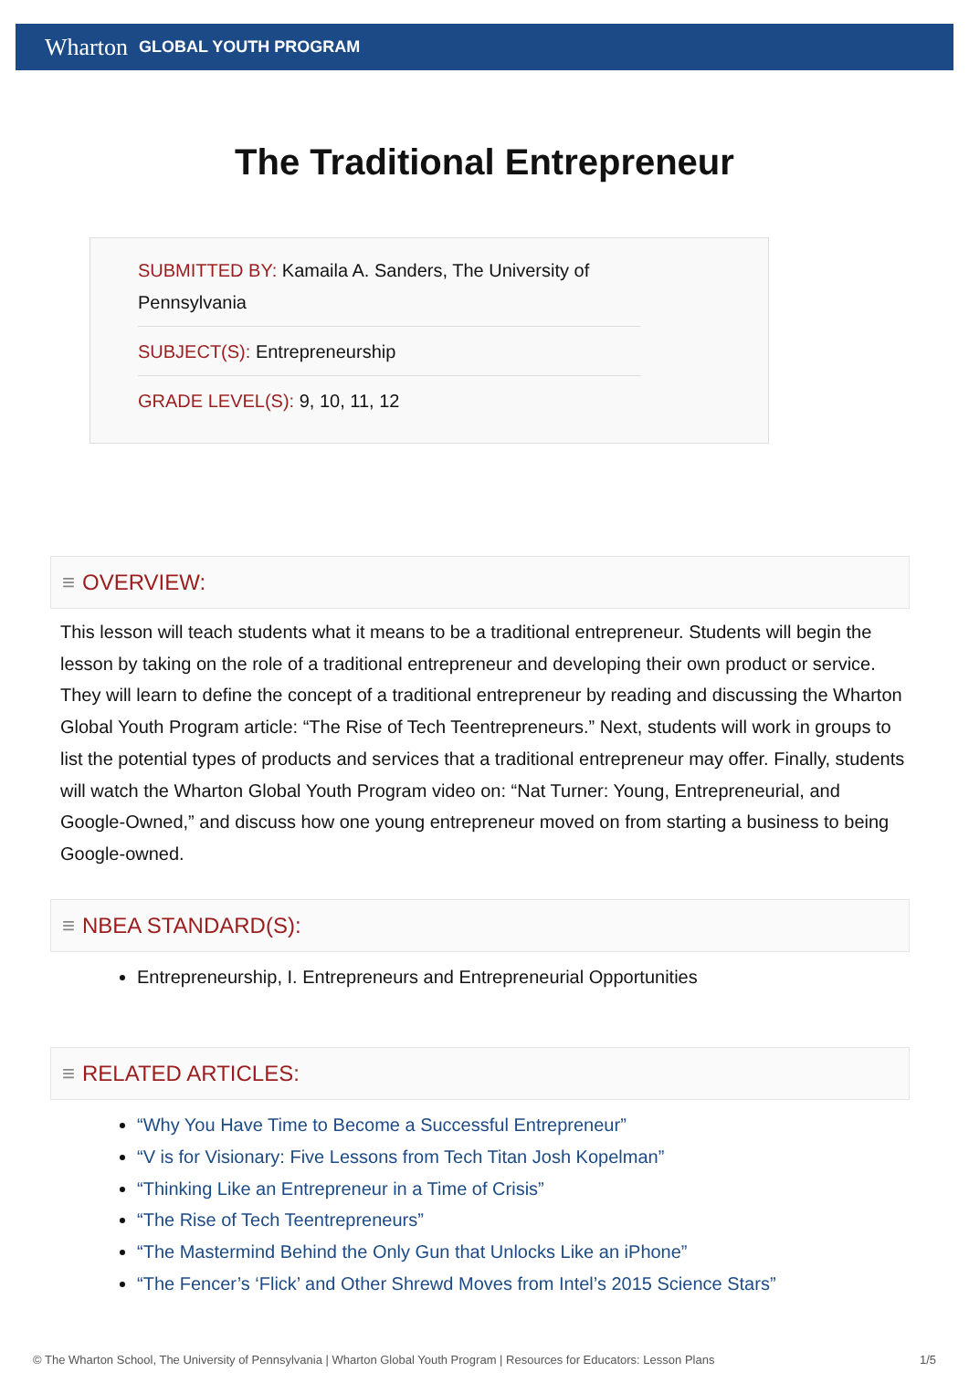Wharton GLOBAL YOUTH PROGRAM
The Traditional Entrepreneur
SUBMITTED BY: Kamaila A. Sanders, The University of Pennsylvania
SUBJECT(S): Entrepreneurship
GRADE LEVEL(S): 9, 10, 11, 12
≡ OVERVIEW:
This lesson will teach students what it means to be a traditional entrepreneur. Students will begin the lesson by taking on the role of a traditional entrepreneur and developing their own product or service. They will learn to define the concept of a traditional entrepreneur by reading and discussing the Wharton Global Youth Program article: “The Rise of Tech Teentrepreneurs.” Next, students will work in groups to list the potential types of products and services that a traditional entrepreneur may offer. Finally, students will watch the Wharton Global Youth Program video on: “Nat Turner: Young, Entrepreneurial, and Google-Owned,” and discuss how one young entrepreneur moved on from starting a business to being Google-owned.
≡ NBEA STANDARD(S):
Entrepreneurship, I. Entrepreneurs and Entrepreneurial Opportunities
≡ RELATED ARTICLES:
“Why You Have Time to Become a Successful Entrepreneur”
“V is for Visionary: Five Lessons from Tech Titan Josh Kopelman”
“Thinking Like an Entrepreneur in a Time of Crisis”
“The Rise of Tech Teentrepreneurs”
“The Mastermind Behind the Only Gun that Unlocks Like an iPhone”
“The Fencer’s ‘Flick’ and Other Shrewd Moves from Intel’s 2015 Science Stars”
© The Wharton School, The University of Pennsylvania | Wharton Global Youth Program | Resources for Educators: Lesson Plans 1/5